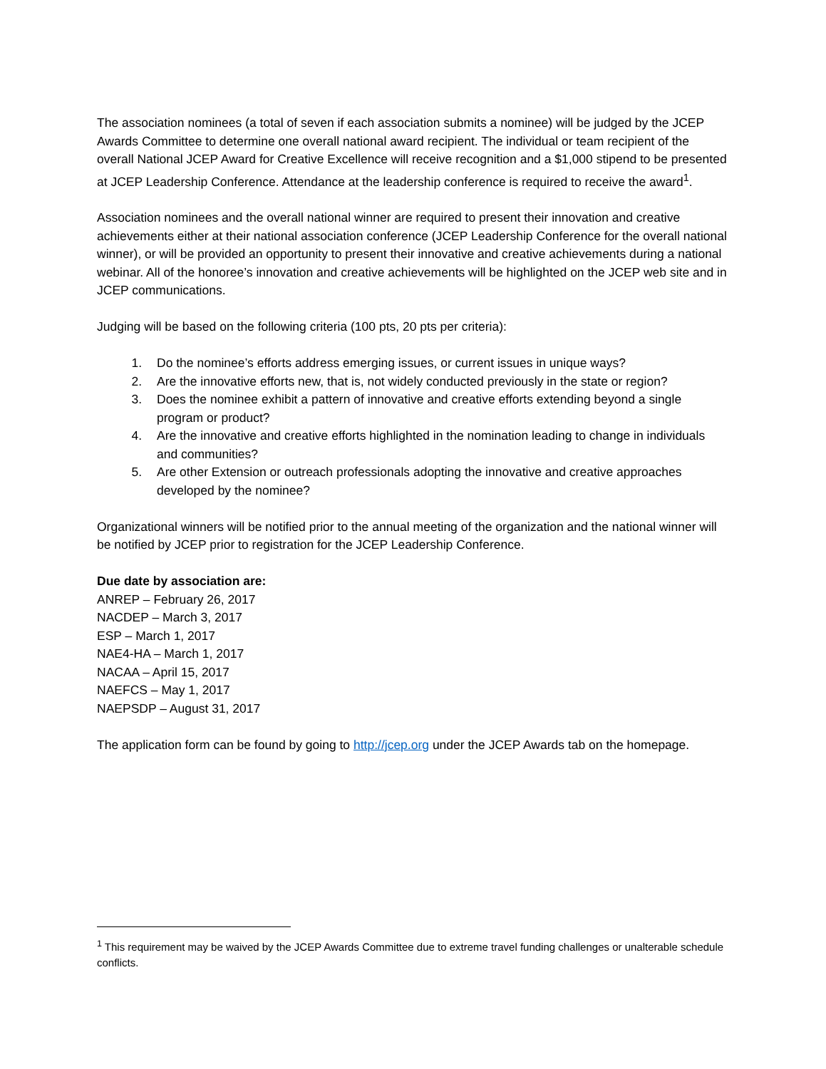The association nominees (a total of seven if each association submits a nominee) will be judged by the JCEP Awards Committee to determine one overall national award recipient. The individual or team recipient of the overall National JCEP Award for Creative Excellence will receive recognition and a $1,000 stipend to be presented at JCEP Leadership Conference. Attendance at the leadership conference is required to receive the award<sup>1</sup>.
Association nominees and the overall national winner are required to present their innovation and creative achievements either at their national association conference (JCEP Leadership Conference for the overall national winner), or will be provided an opportunity to present their innovative and creative achievements during a national webinar. All of the honoree’s innovation and creative achievements will be highlighted on the JCEP web site and in JCEP communications.
Judging will be based on the following criteria (100 pts, 20 pts per criteria):
1. Do the nominee’s efforts address emerging issues, or current issues in unique ways?
2. Are the innovative efforts new, that is, not widely conducted previously in the state or region?
3. Does the nominee exhibit a pattern of innovative and creative efforts extending beyond a single program or product?
4. Are the innovative and creative efforts highlighted in the nomination leading to change in individuals and communities?
5. Are other Extension or outreach professionals adopting the innovative and creative approaches developed by the nominee?
Organizational winners will be notified prior to the annual meeting of the organization and the national winner will be notified by JCEP prior to registration for the JCEP Leadership Conference.
Due date by association are:
ANREP – February 26, 2017
NACDEP – March 3, 2017
ESP – March 1, 2017
NAE4-HA – March 1, 2017
NACAA – April 15, 2017
NAEFCS – May 1, 2017
NAEPSDP – August 31, 2017
The application form can be found by going to http://jcep.org under the JCEP Awards tab on the homepage.
<sup>1</sup> This requirement may be waived by the JCEP Awards Committee due to extreme travel funding challenges or unalterable schedule conflicts.